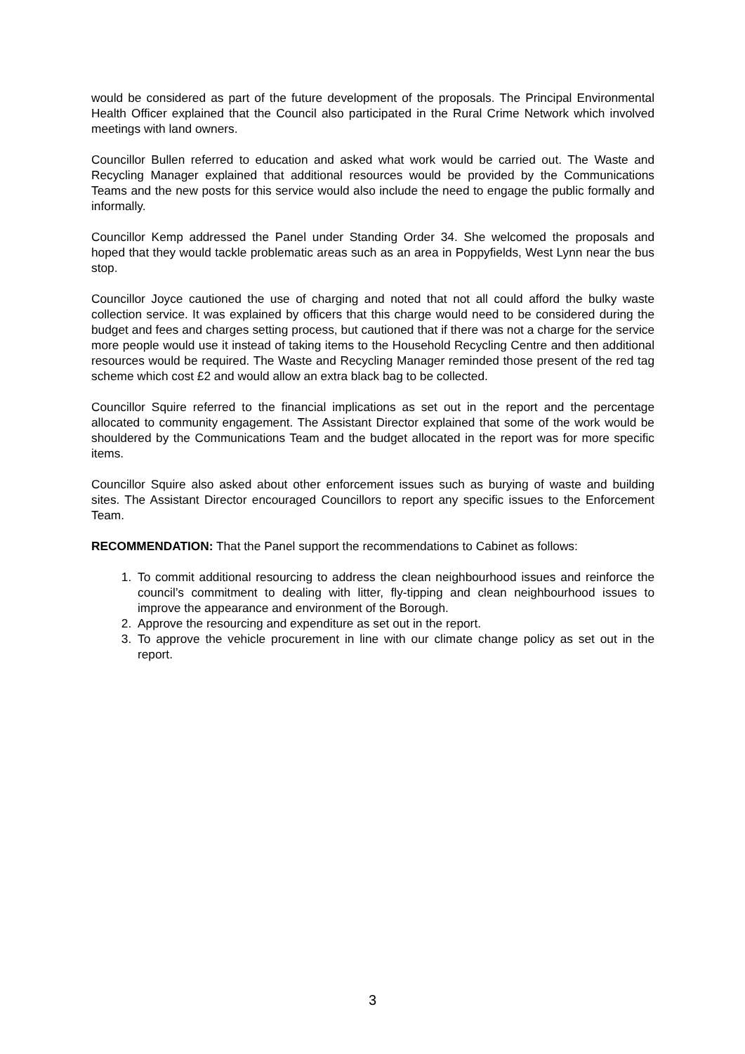would be considered as part of the future development of the proposals. The Principal Environmental Health Officer explained that the Council also participated in the Rural Crime Network which involved meetings with land owners.
Councillor Bullen referred to education and asked what work would be carried out. The Waste and Recycling Manager explained that additional resources would be provided by the Communications Teams and the new posts for this service would also include the need to engage the public formally and informally.
Councillor Kemp addressed the Panel under Standing Order 34. She welcomed the proposals and hoped that they would tackle problematic areas such as an area in Poppyfields, West Lynn near the bus stop.
Councillor Joyce cautioned the use of charging and noted that not all could afford the bulky waste collection service. It was explained by officers that this charge would need to be considered during the budget and fees and charges setting process, but cautioned that if there was not a charge for the service more people would use it instead of taking items to the Household Recycling Centre and then additional resources would be required. The Waste and Recycling Manager reminded those present of the red tag scheme which cost £2 and would allow an extra black bag to be collected.
Councillor Squire referred to the financial implications as set out in the report and the percentage allocated to community engagement. The Assistant Director explained that some of the work would be shouldered by the Communications Team and the budget allocated in the report was for more specific items.
Councillor Squire also asked about other enforcement issues such as burying of waste and building sites. The Assistant Director encouraged Councillors to report any specific issues to the Enforcement Team.
RECOMMENDATION: That the Panel support the recommendations to Cabinet as follows:
1. To commit additional resourcing to address the clean neighbourhood issues and reinforce the council’s commitment to dealing with litter, fly-tipping and clean neighbourhood issues to improve the appearance and environment of the Borough.
2. Approve the resourcing and expenditure as set out in the report.
3. To approve the vehicle procurement in line with our climate change policy as set out in the report.
3